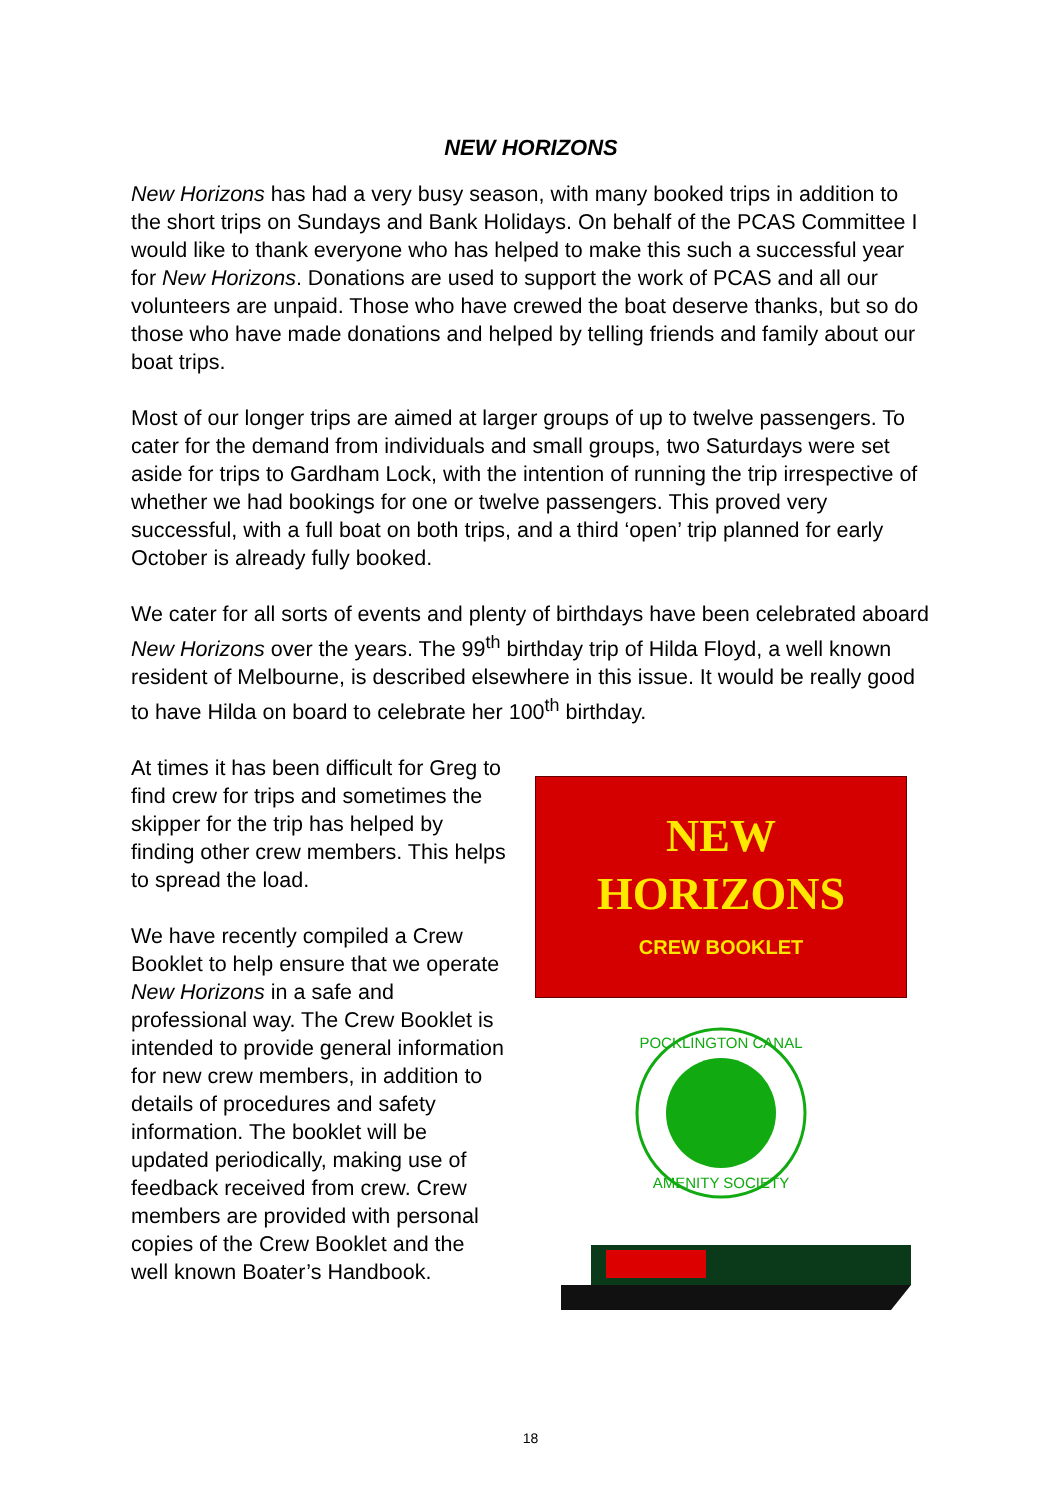NEW HORIZONS
New Horizons has had a very busy season, with many booked trips in addition to the short trips on Sundays and Bank Holidays. On behalf of the PCAS Committee I would like to thank everyone who has helped to make this such a successful year for New Horizons. Donations are used to support the work of PCAS and all our volunteers are unpaid. Those who have crewed the boat deserve thanks, but so do those who have made donations and helped by telling friends and family about our boat trips.
Most of our longer trips are aimed at larger groups of up to twelve passengers. To cater for the demand from individuals and small groups, two Saturdays were set aside for trips to Gardham Lock, with the intention of running the trip irrespective of whether we had bookings for one or twelve passengers. This proved very successful, with a full boat on both trips, and a third ‘open’ trip planned for early October is already fully booked.
We cater for all sorts of events and plenty of birthdays have been celebrated aboard New Horizons over the years. The 99<sup>th</sup> birthday trip of Hilda Floyd, a well known resident of Melbourne, is described elsewhere in this issue. It would be really good to have Hilda on board to celebrate her 100<sup>th</sup> birthday.
At times it has been difficult for Greg to find crew for trips and sometimes the skipper for the trip has helped by finding other crew members. This helps to spread the load.
We have recently compiled a Crew Booklet to help ensure that we operate New Horizons in a safe and professional way. The Crew Booklet is intended to provide general information for new crew members, in addition to details of procedures and safety information. The booklet will be updated periodically, making use of feedback received from crew. Crew members are provided with personal copies of the Crew Booklet and the well known Boater’s Handbook.
NEW
HORIZONS
CREW BOOKLET
POCKLINGTON CANAL
AMENITY SOCIETY
18